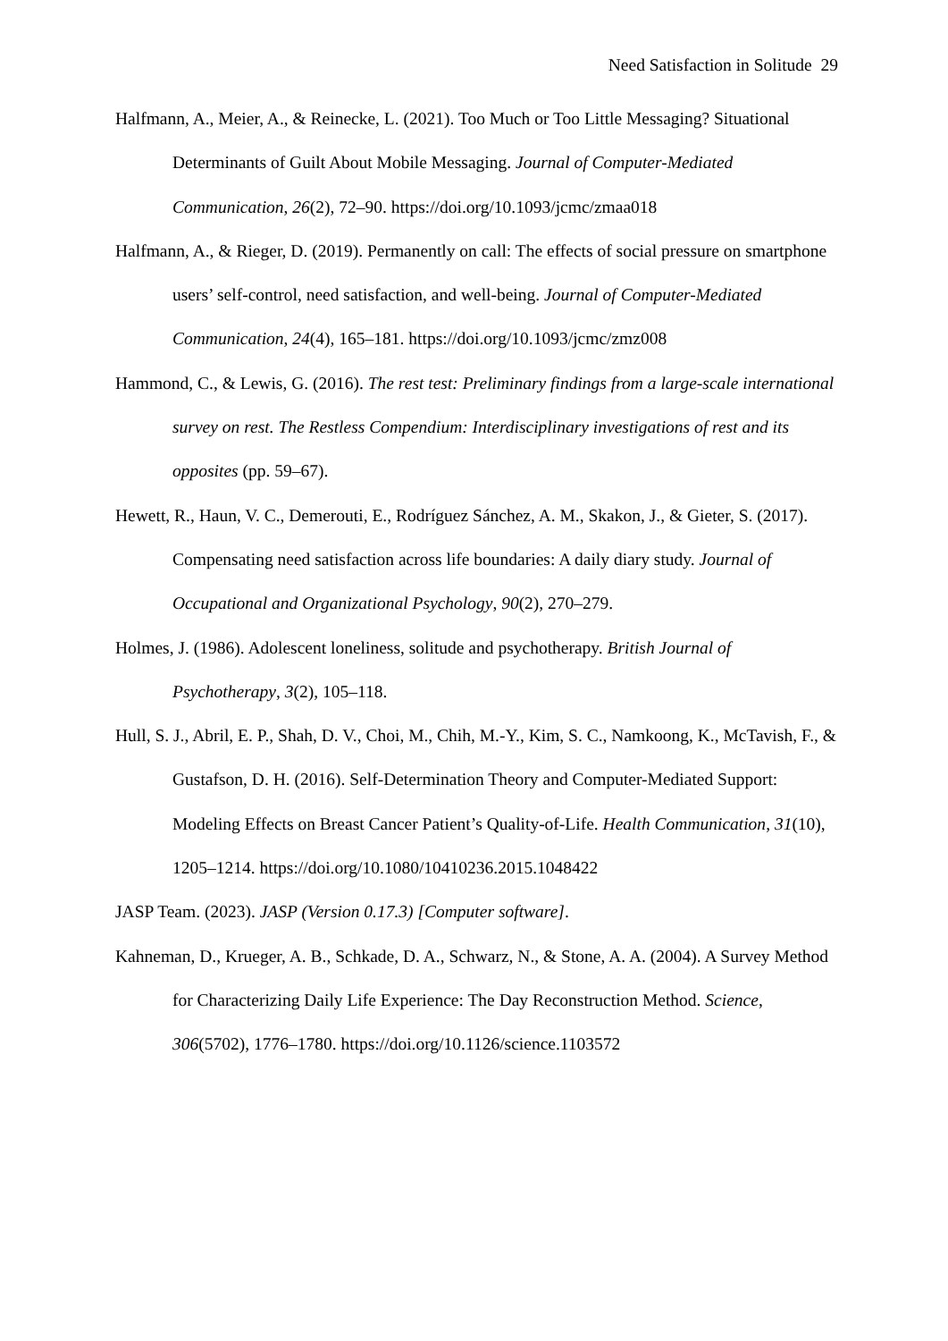Need Satisfaction in Solitude 29
Halfmann, A., Meier, A., & Reinecke, L. (2021). Too Much or Too Little Messaging? Situational Determinants of Guilt About Mobile Messaging. Journal of Computer-Mediated Communication, 26(2), 72–90. https://doi.org/10.1093/jcmc/zmaa018
Halfmann, A., & Rieger, D. (2019). Permanently on call: The effects of social pressure on smartphone users’ self-control, need satisfaction, and well-being. Journal of Computer-Mediated Communication, 24(4), 165–181. https://doi.org/10.1093/jcmc/zmz008
Hammond, C., & Lewis, G. (2016). The rest test: Preliminary findings from a large-scale international survey on rest. The Restless Compendium: Interdisciplinary investigations of rest and its opposites (pp. 59–67).
Hewett, R., Haun, V. C., Demerouti, E., Rodríguez Sánchez, A. M., Skakon, J., & Gieter, S. (2017). Compensating need satisfaction across life boundaries: A daily diary study. Journal of Occupational and Organizational Psychology, 90(2), 270–279.
Holmes, J. (1986). Adolescent loneliness, solitude and psychotherapy. British Journal of Psychotherapy, 3(2), 105–118.
Hull, S. J., Abril, E. P., Shah, D. V., Choi, M., Chih, M.-Y., Kim, S. C., Namkoong, K., McTavish, F., & Gustafson, D. H. (2016). Self-Determination Theory and Computer-Mediated Support: Modeling Effects on Breast Cancer Patient’s Quality-of-Life. Health Communication, 31(10), 1205–1214. https://doi.org/10.1080/10410236.2015.1048422
JASP Team. (2023). JASP (Version 0.17.3) [Computer software].
Kahneman, D., Krueger, A. B., Schkade, D. A., Schwarz, N., & Stone, A. A. (2004). A Survey Method for Characterizing Daily Life Experience: The Day Reconstruction Method. Science, 306(5702), 1776–1780. https://doi.org/10.1126/science.1103572